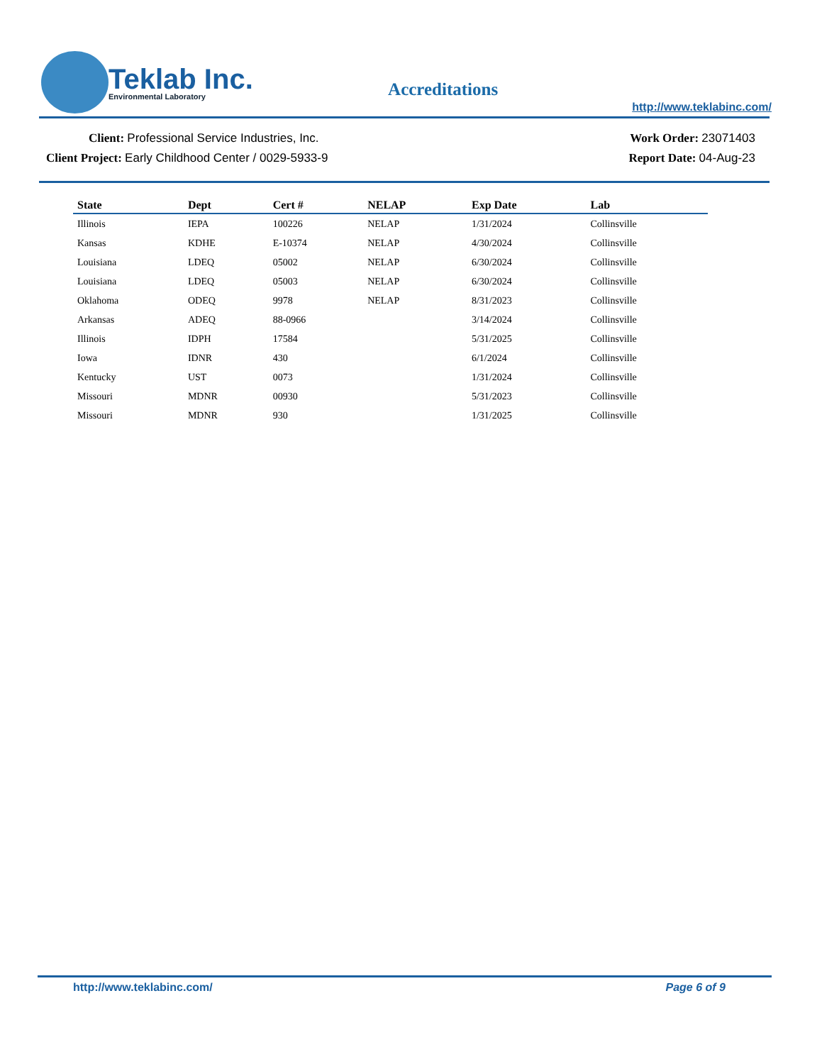Teklab Inc.
Environmental Laboratory
Accreditations
http://www.teklabinc.com/
Client: Professional Service Industries, Inc.
Client Project: Early Childhood Center / 0029-5933-9
Work Order: 23071403
Report Date: 04-Aug-23
| State | Dept | Cert # | NELAP | Exp Date | Lab |
| --- | --- | --- | --- | --- | --- |
| Illinois | IEPA | 100226 | NELAP | 1/31/2024 | Collinsville |
| Kansas | KDHE | E-10374 | NELAP | 4/30/2024 | Collinsville |
| Louisiana | LDEQ | 05002 | NELAP | 6/30/2024 | Collinsville |
| Louisiana | LDEQ | 05003 | NELAP | 6/30/2024 | Collinsville |
| Oklahoma | ODEQ | 9978 | NELAP | 8/31/2023 | Collinsville |
| Arkansas | ADEQ | 88-0966 | | 3/14/2024 | Collinsville |
| Illinois | IDPH | 17584 | | 5/31/2025 | Collinsville |
| Iowa | IDNR | 430 | | 6/1/2024 | Collinsville |
| Kentucky | UST | 0073 | | 1/31/2024 | Collinsville |
| Missouri | MDNR | 00930 | | 5/31/2023 | Collinsville |
| Missouri | MDNR | 930 | | 1/31/2025 | Collinsville |
http://www.teklabinc.com/ Page 6 of 9